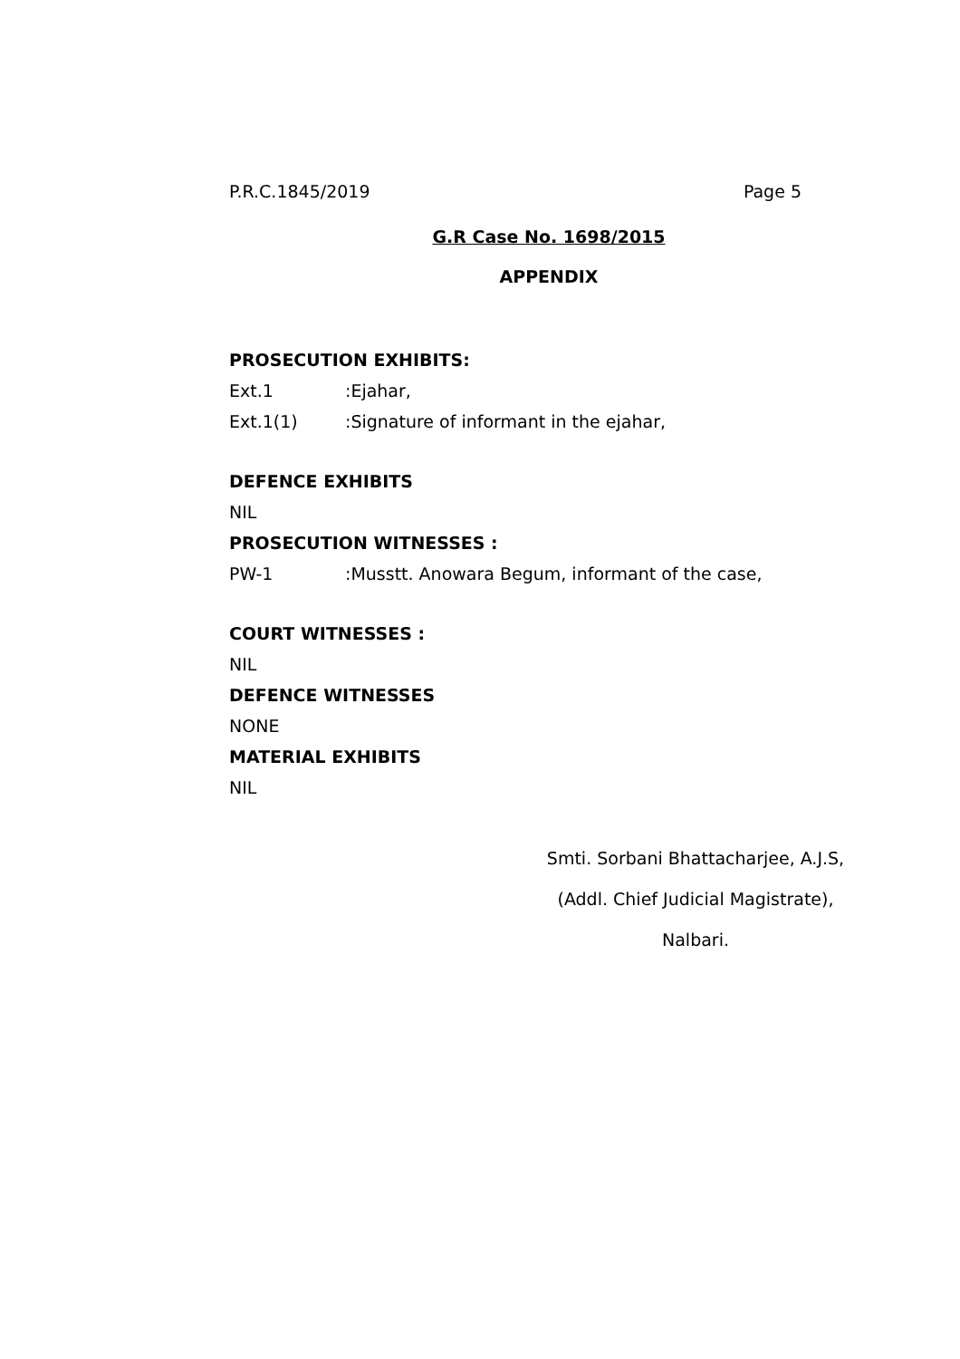P.R.C.1845/2019 Page 5
G.R Case No. 1698/2015
APPENDIX
PROSECUTION EXHIBITS:
Ext.1:Ejahar,
Ext.1(1):Signature of informant in the ejahar,
DEFENCE EXHIBITS
NIL
PROSECUTION WITNESSES :
PW-1:Musstt. Anowara Begum, informant of the case,
COURT WITNESSES :
NIL
DEFENCE WITNESSES
NONE
MATERIAL EXHIBITS
NIL
Smti. Sorbani Bhattacharjee, A.J.S,
(Addl. Chief Judicial Magistrate),
Nalbari.